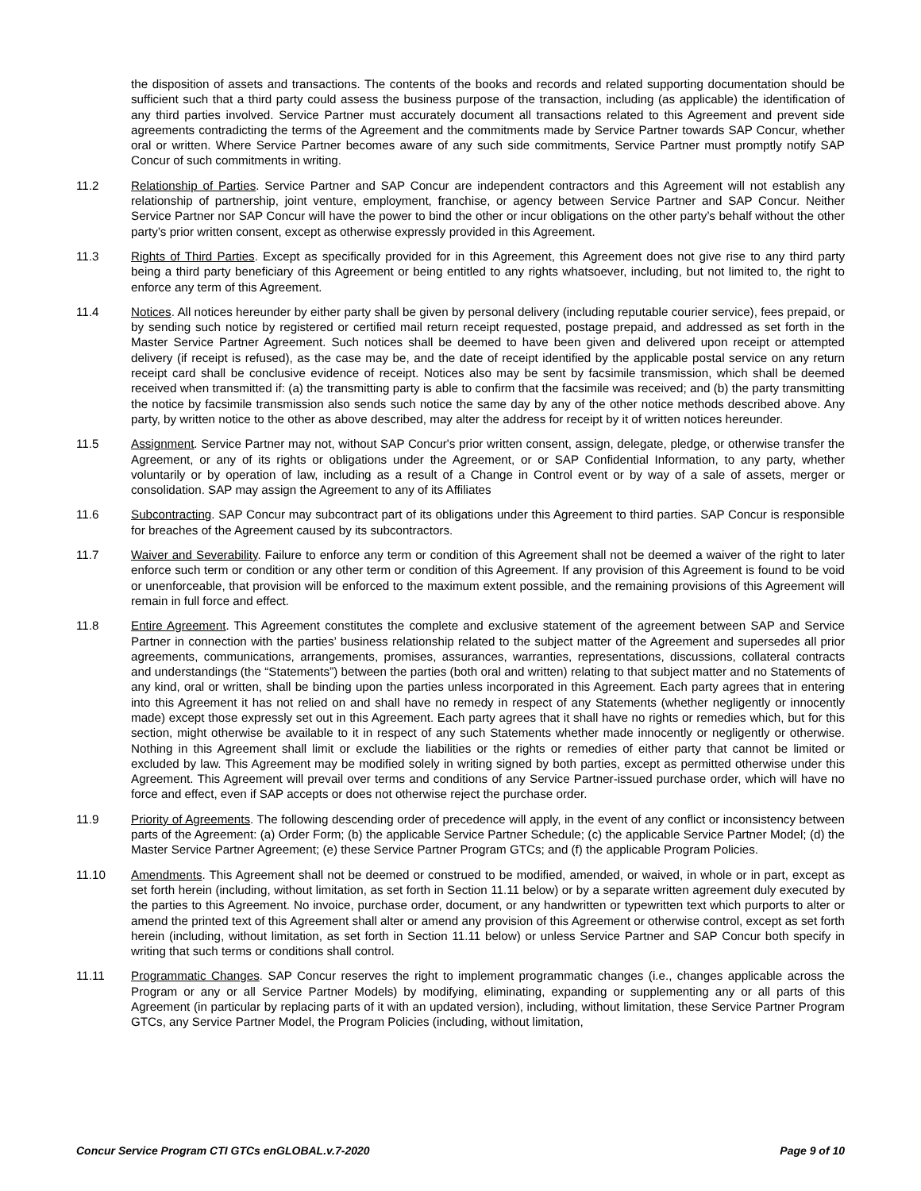the disposition of assets and transactions. The contents of the books and records and related supporting documentation should be sufficient such that a third party could assess the business purpose of the transaction, including (as applicable) the identification of any third parties involved. Service Partner must accurately document all transactions related to this Agreement and prevent side agreements contradicting the terms of the Agreement and the commitments made by Service Partner towards SAP Concur, whether oral or written. Where Service Partner becomes aware of any such side commitments, Service Partner must promptly notify SAP Concur of such commitments in writing.
11.2 Relationship of Parties. Service Partner and SAP Concur are independent contractors and this Agreement will not establish any relationship of partnership, joint venture, employment, franchise, or agency between Service Partner and SAP Concur. Neither Service Partner nor SAP Concur will have the power to bind the other or incur obligations on the other party’s behalf without the other party’s prior written consent, except as otherwise expressly provided in this Agreement.
11.3 Rights of Third Parties. Except as specifically provided for in this Agreement, this Agreement does not give rise to any third party being a third party beneficiary of this Agreement or being entitled to any rights whatsoever, including, but not limited to, the right to enforce any term of this Agreement.
11.4 Notices. All notices hereunder by either party shall be given by personal delivery (including reputable courier service), fees prepaid, or by sending such notice by registered or certified mail return receipt requested, postage prepaid, and addressed as set forth in the Master Service Partner Agreement. Such notices shall be deemed to have been given and delivered upon receipt or attempted delivery (if receipt is refused), as the case may be, and the date of receipt identified by the applicable postal service on any return receipt card shall be conclusive evidence of receipt. Notices also may be sent by facsimile transmission, which shall be deemed received when transmitted if: (a) the transmitting party is able to confirm that the facsimile was received; and (b) the party transmitting the notice by facsimile transmission also sends such notice the same day by any of the other notice methods described above. Any party, by written notice to the other as above described, may alter the address for receipt by it of written notices hereunder.
11.5 Assignment. Service Partner may not, without SAP Concur's prior written consent, assign, delegate, pledge, or otherwise transfer the Agreement, or any of its rights or obligations under the Agreement, or or SAP Confidential Information, to any party, whether voluntarily or by operation of law, including as a result of a Change in Control event or by way of a sale of assets, merger or consolidation. SAP may assign the Agreement to any of its Affiliates
11.6 Subcontracting. SAP Concur may subcontract part of its obligations under this Agreement to third parties. SAP Concur is responsible for breaches of the Agreement caused by its subcontractors.
11.7 Waiver and Severability. Failure to enforce any term or condition of this Agreement shall not be deemed a waiver of the right to later enforce such term or condition or any other term or condition of this Agreement. If any provision of this Agreement is found to be void or unenforceable, that provision will be enforced to the maximum extent possible, and the remaining provisions of this Agreement will remain in full force and effect.
11.8 Entire Agreement. This Agreement constitutes the complete and exclusive statement of the agreement between SAP and Service Partner in connection with the parties’ business relationship related to the subject matter of the Agreement and supersedes all prior agreements, communications, arrangements, promises, assurances, warranties, representations, discussions, collateral contracts and understandings (the “Statements”) between the parties (both oral and written) relating to that subject matter and no Statements of any kind, oral or written, shall be binding upon the parties unless incorporated in this Agreement. Each party agrees that in entering into this Agreement it has not relied on and shall have no remedy in respect of any Statements (whether negligently or innocently made) except those expressly set out in this Agreement. Each party agrees that it shall have no rights or remedies which, but for this section, might otherwise be available to it in respect of any such Statements whether made innocently or negligently or otherwise. Nothing in this Agreement shall limit or exclude the liabilities or the rights or remedies of either party that cannot be limited or excluded by law. This Agreement may be modified solely in writing signed by both parties, except as permitted otherwise under this Agreement. This Agreement will prevail over terms and conditions of any Service Partner-issued purchase order, which will have no force and effect, even if SAP accepts or does not otherwise reject the purchase order.
11.9 Priority of Agreements. The following descending order of precedence will apply, in the event of any conflict or inconsistency between parts of the Agreement: (a) Order Form; (b) the applicable Service Partner Schedule; (c) the applicable Service Partner Model; (d) the Master Service Partner Agreement; (e) these Service Partner Program GTCs; and (f) the applicable Program Policies.
11.10 Amendments. This Agreement shall not be deemed or construed to be modified, amended, or waived, in whole or in part, except as set forth herein (including, without limitation, as set forth in Section 11.11 below) or by a separate written agreement duly executed by the parties to this Agreement. No invoice, purchase order, document, or any handwritten or typewritten text which purports to alter or amend the printed text of this Agreement shall alter or amend any provision of this Agreement or otherwise control, except as set forth herein (including, without limitation, as set forth in Section 11.11 below) or unless Service Partner and SAP Concur both specify in writing that such terms or conditions shall control.
11.11 Programmatic Changes. SAP Concur reserves the right to implement programmatic changes (i.e., changes applicable across the Program or any or all Service Partner Models) by modifying, eliminating, expanding or supplementing any or all parts of this Agreement (in particular by replacing parts of it with an updated version), including, without limitation, these Service Partner Program GTCs, any Service Partner Model, the Program Policies (including, without limitation,
Concur Service Program CTI GTCs enGLOBAL.v.7-2020 Page 9 of 10